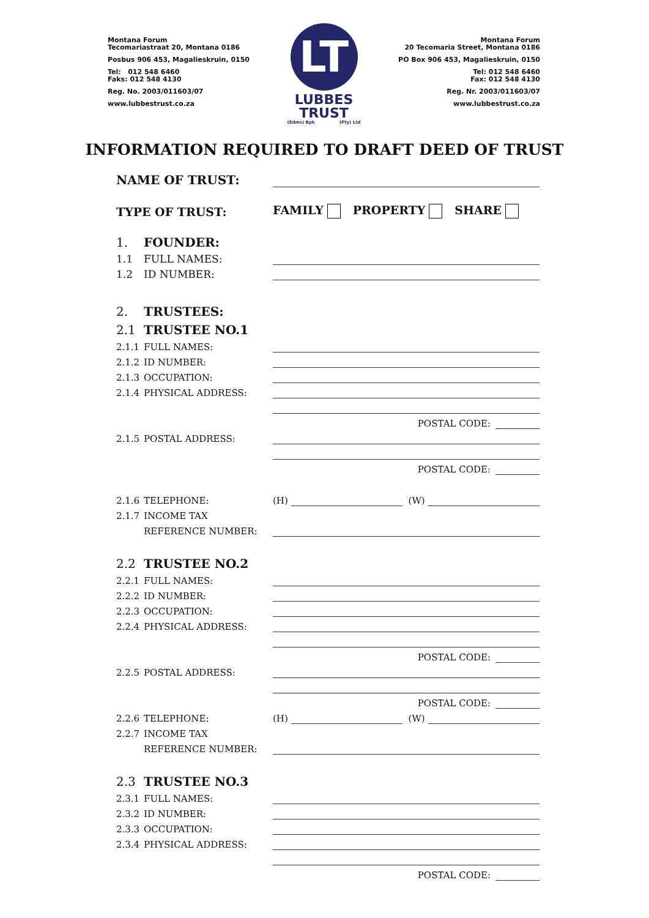Montana Forum
Tecomariastraat 20, Montana 0186
Posbus 906 453, Magalieskruin, 0150
Tel: 012 548 6460
Faks: 012 548 4130
Reg. No. 2003/011603/07
www.lubbestrust.co.za
LT
LUBBES
TRUST
(Edms) Bpk (Pty) Ltd
Montana Forum
20 Tecomaria Street, Montana 0186
PO Box 906 453, Magalieskruin, 0150
Tel: 012 548 6460
Fax: 012 548 4130
Reg. Nr. 2003/011603/07
www.lubbestrust.co.za
INFORMATION REQUIRED TO DRAFT DEED OF TRUST
NAME OF TRUST:
TYPE OF TRUST:
FAMILY PROPERTY SHARE
1. FOUNDER:
1.1 FULL NAMES:
1.2 ID NUMBER:
2. TRUSTEES:
2.1 TRUSTEE NO.1
2.1.1 FULL NAMES:
2.1.2 ID NUMBER:
2.1.3 OCCUPATION:
2.1.4 PHYSICAL ADDRESS:
POSTAL CODE:
2.1.5 POSTAL ADDRESS:
POSTAL CODE:
2.1.6 TELEPHONE:
(H)
(W)
2.1.7 INCOME TAX
REFERENCE NUMBER:
2.2 TRUSTEE NO.2
2.2.1 FULL NAMES:
2.2.2 ID NUMBER:
2.2.3 OCCUPATION:
2.2.4 PHYSICAL ADDRESS:
POSTAL CODE:
2.2.5 POSTAL ADDRESS:
POSTAL CODE:
2.2.6 TELEPHONE:
(H)
(W)
2.2.7 INCOME TAX
REFERENCE NUMBER:
2.3 TRUSTEE NO.3
2.3.1 FULL NAMES:
2.3.2 ID NUMBER:
2.3.3 OCCUPATION:
2.3.4 PHYSICAL ADDRESS:
POSTAL CODE: